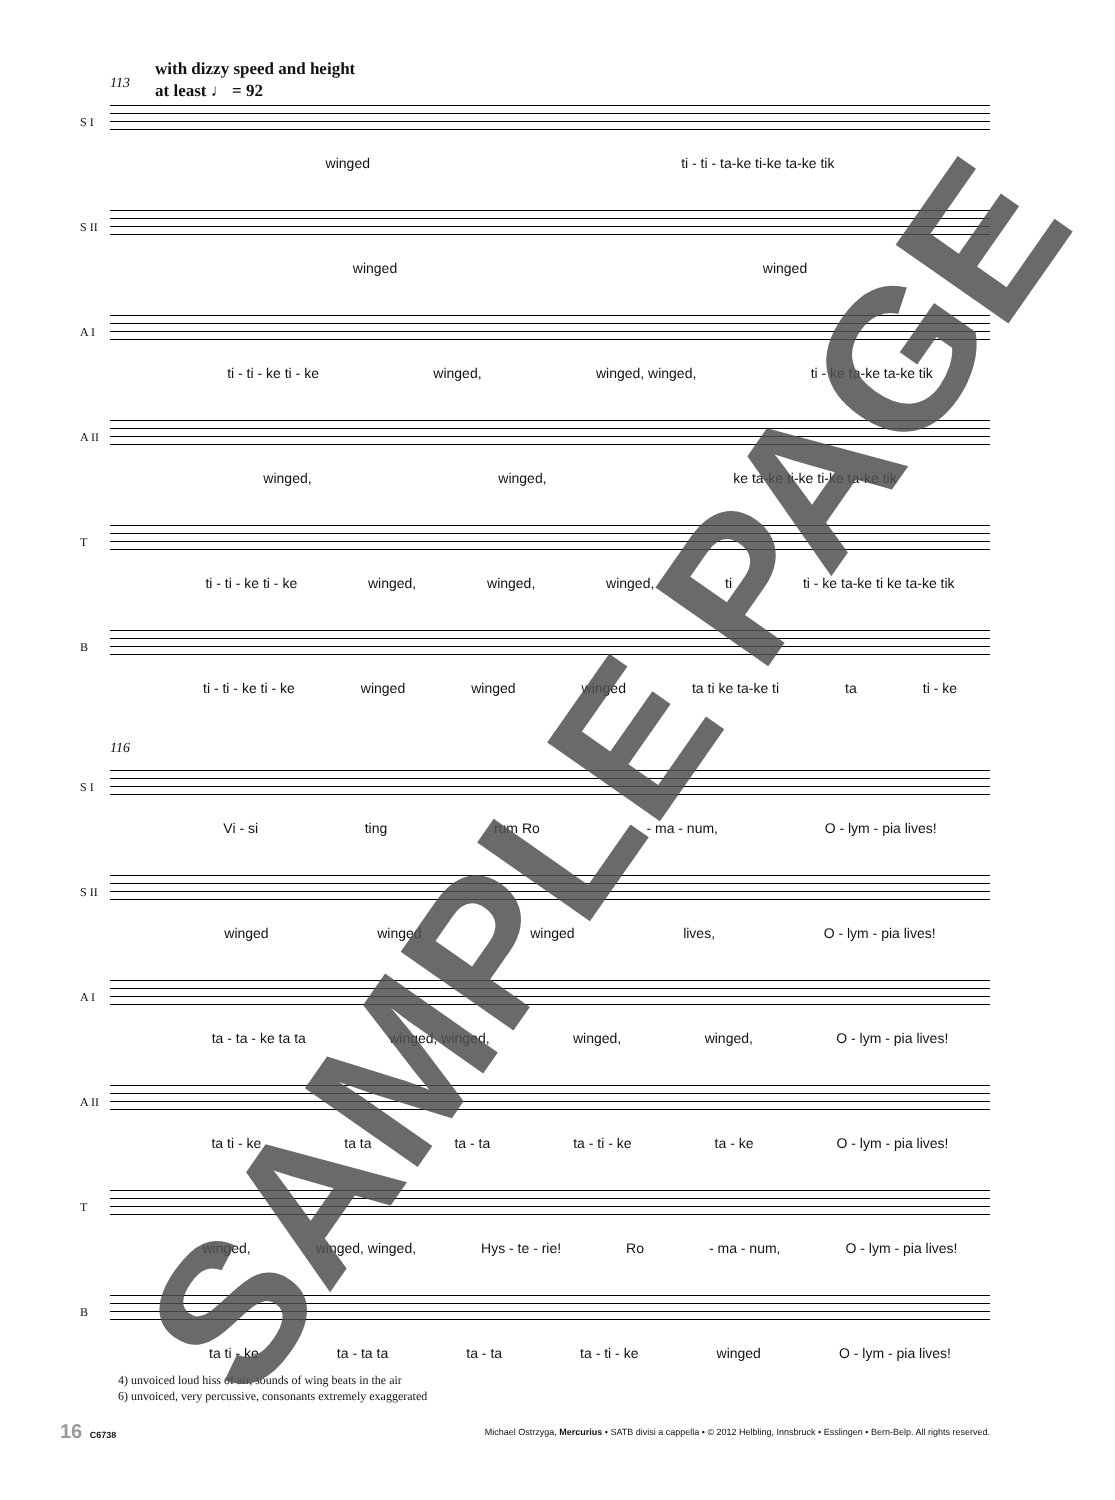with dizzy speed and height
at least ♩ = 92
113
S I
winged ti - ti - ta-ke ti-ke ta-ke tik
S II
winged winged
A I
ti - ti - ke ti - ke winged, winged, winged, ti - ke ta-ke ta-ke tik
A II
winged, winged, ke ta-ke ti-ke ti-ke ta-ke tik
T
ti - ti - ke ti - ke winged, winged, winged, ti ti - ke ta-ke ti ke ta-ke tik
B
ti - ti - ke ti - ke winged winged winged ta ti ke ta-ke ti ta ti - ke
116
S I
Vi - si ting rum Ro - ma - num, O - lym - pia lives!
S II
winged winged winged lives, O - lym - pia lives!
A I
ta - ta - ke ta ta winged, winged, winged, winged, O - lym - pia lives!
A II
ta ti - ke ta ta ta - ta ta - ti - ke ta - ke O - lym - pia lives!
T
winged, winged, winged, Hys - te - rie! Ro - ma - num, O - lym - pia lives!
B
ta ti - ke ta - ta ta ta - ta ta - ti - ke winged O - lym - pia lives!
4) unvoiced loud hiss of air, sounds of wing beats in the air
6) unvoiced, very percussive, consonants extremely exaggerated
16 C6738 Michael Ostrzyga, Mercurius • SATB divisi a cappella • © 2012 Helbling, Innsbruck • Esslingen • Bern-Belp. All rights reserved. SAMPLE PAGE